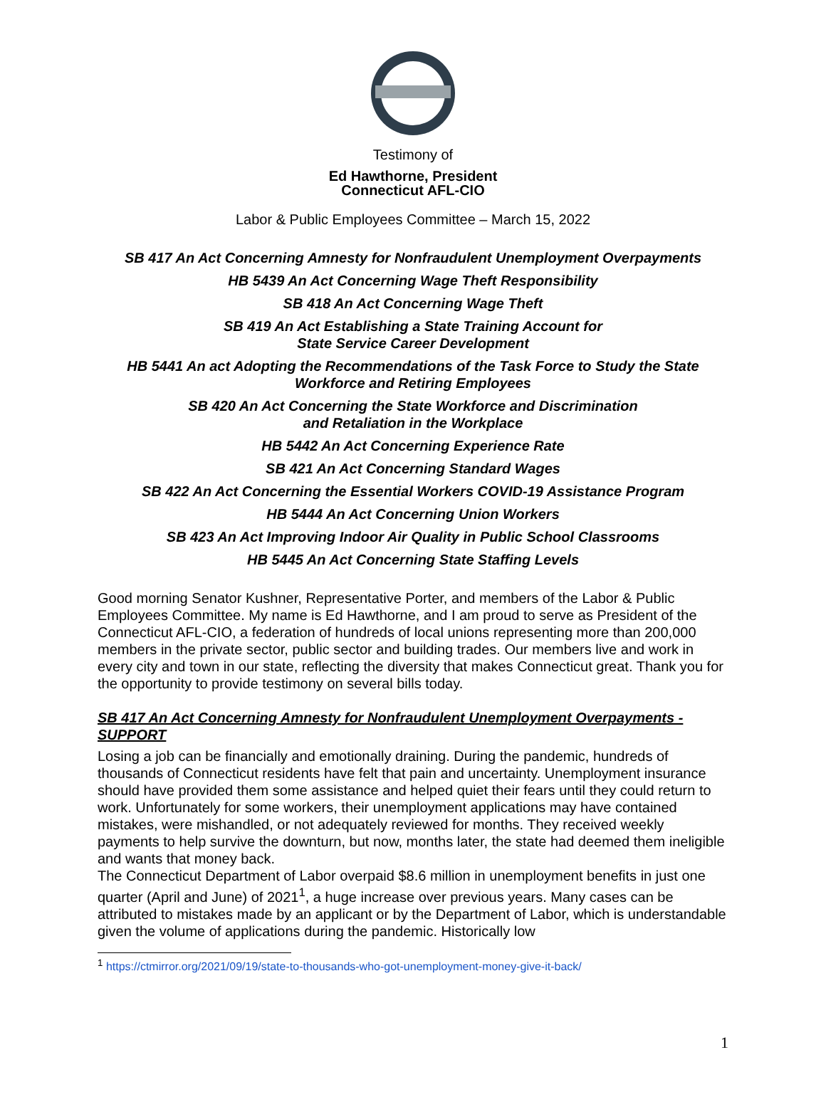Testimony of
Ed Hawthorne, President
Connecticut AFL-CIO
Labor & Public Employees Committee – March 15, 2022
SB 417 An Act Concerning Amnesty for Nonfraudulent Unemployment Overpayments
HB 5439 An Act Concerning Wage Theft Responsibility
SB 418 An Act Concerning Wage Theft
SB 419 An Act Establishing a State Training Account for
State Service Career Development
HB 5441 An act Adopting the Recommendations of the Task Force to Study the State Workforce and Retiring Employees
SB 420 An Act Concerning the State Workforce and Discrimination
and Retaliation in the Workplace
HB 5442 An Act Concerning Experience Rate
SB 421 An Act Concerning Standard Wages
SB 422 An Act Concerning the Essential Workers COVID-19 Assistance Program
HB 5444 An Act Concerning Union Workers
SB 423 An Act Improving Indoor Air Quality in Public School Classrooms
HB 5445 An Act Concerning State Staffing Levels
Good morning Senator Kushner, Representative Porter, and members of the Labor & Public Employees Committee. My name is Ed Hawthorne, and I am proud to serve as President of the Connecticut AFL-CIO, a federation of hundreds of local unions representing more than 200,000 members in the private sector, public sector and building trades. Our members live and work in every city and town in our state, reflecting the diversity that makes Connecticut great. Thank you for the opportunity to provide testimony on several bills today.
SB 417 An Act Concerning Amnesty for Nonfraudulent Unemployment Overpayments - SUPPORT
Losing a job can be financially and emotionally draining. During the pandemic, hundreds of thousands of Connecticut residents have felt that pain and uncertainty. Unemployment insurance should have provided them some assistance and helped quiet their fears until they could return to work. Unfortunately for some workers, their unemployment applications may have contained mistakes, were mishandled, or not adequately reviewed for months. They received weekly payments to help survive the downturn, but now, months later, the state had deemed them ineligible and wants that money back.
The Connecticut Department of Labor overpaid $8.6 million in unemployment benefits in just one quarter (April and June) of 2021<sup>1</sup>, a huge increase over previous years. Many cases can be attributed to mistakes made by an applicant or by the Department of Labor, which is understandable given the volume of applications during the pandemic. Historically low
<sup>1</sup> https://ctmirror.org/2021/09/19/state-to-thousands-who-got-unemployment-money-give-it-back/
1